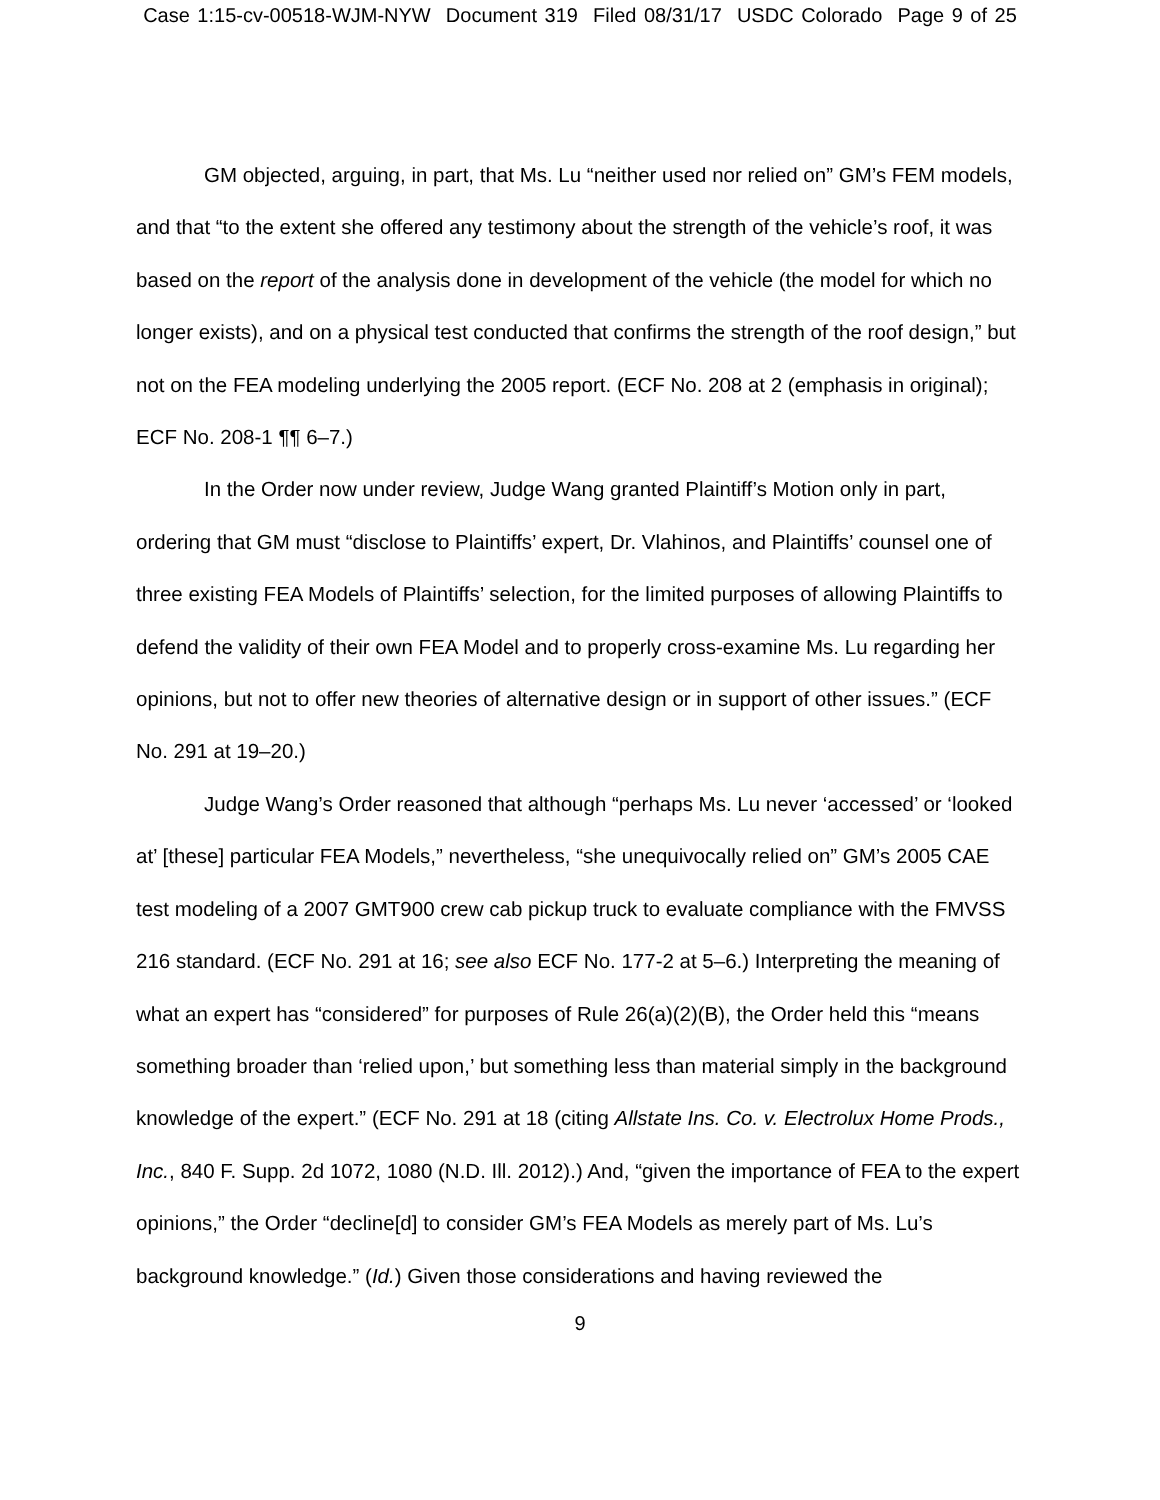Case 1:15-cv-00518-WJM-NYW Document 319 Filed 08/31/17 USDC Colorado Page 9 of 25
GM objected, arguing, in part, that Ms. Lu “neither used nor relied on” GM’s FEM models, and that “to the extent she offered any testimony about the strength of the vehicle’s roof, it was based on the report of the analysis done in development of the vehicle (the model for which no longer exists), and on a physical test conducted that confirms the strength of the roof design,” but not on the FEA modeling underlying the 2005 report. (ECF No. 208 at 2 (emphasis in original); ECF No. 208-1 ¶¶ 6–7.)
In the Order now under review, Judge Wang granted Plaintiff’s Motion only in part, ordering that GM must “disclose to Plaintiffs’ expert, Dr. Vlahinos, and Plaintiffs’ counsel one of three existing FEA Models of Plaintiffs’ selection, for the limited purposes of allowing Plaintiffs to defend the validity of their own FEA Model and to properly cross-examine Ms. Lu regarding her opinions, but not to offer new theories of alternative design or in support of other issues.” (ECF No. 291 at 19–20.)
Judge Wang’s Order reasoned that although “perhaps Ms. Lu never ‘accessed’ or ‘looked at’ [these] particular FEA Models,” nevertheless, “she unequivocally relied on” GM’s 2005 CAE test modeling of a 2007 GMT900 crew cab pickup truck to evaluate compliance with the FMVSS 216 standard. (ECF No. 291 at 16; see also ECF No. 177-2 at 5–6.) Interpreting the meaning of what an expert has “considered” for purposes of Rule 26(a)(2)(B), the Order held this “means something broader than ‘relied upon,’ but something less than material simply in the background knowledge of the expert.” (ECF No. 291 at 18 (citing Allstate Ins. Co. v. Electrolux Home Prods., Inc., 840 F. Supp. 2d 1072, 1080 (N.D. Ill. 2012).) And, “given the importance of FEA to the expert opinions,” the Order “decline[d] to consider GM’s FEA Models as merely part of Ms. Lu’s background knowledge.” (Id.) Given those considerations and having reviewed the
9